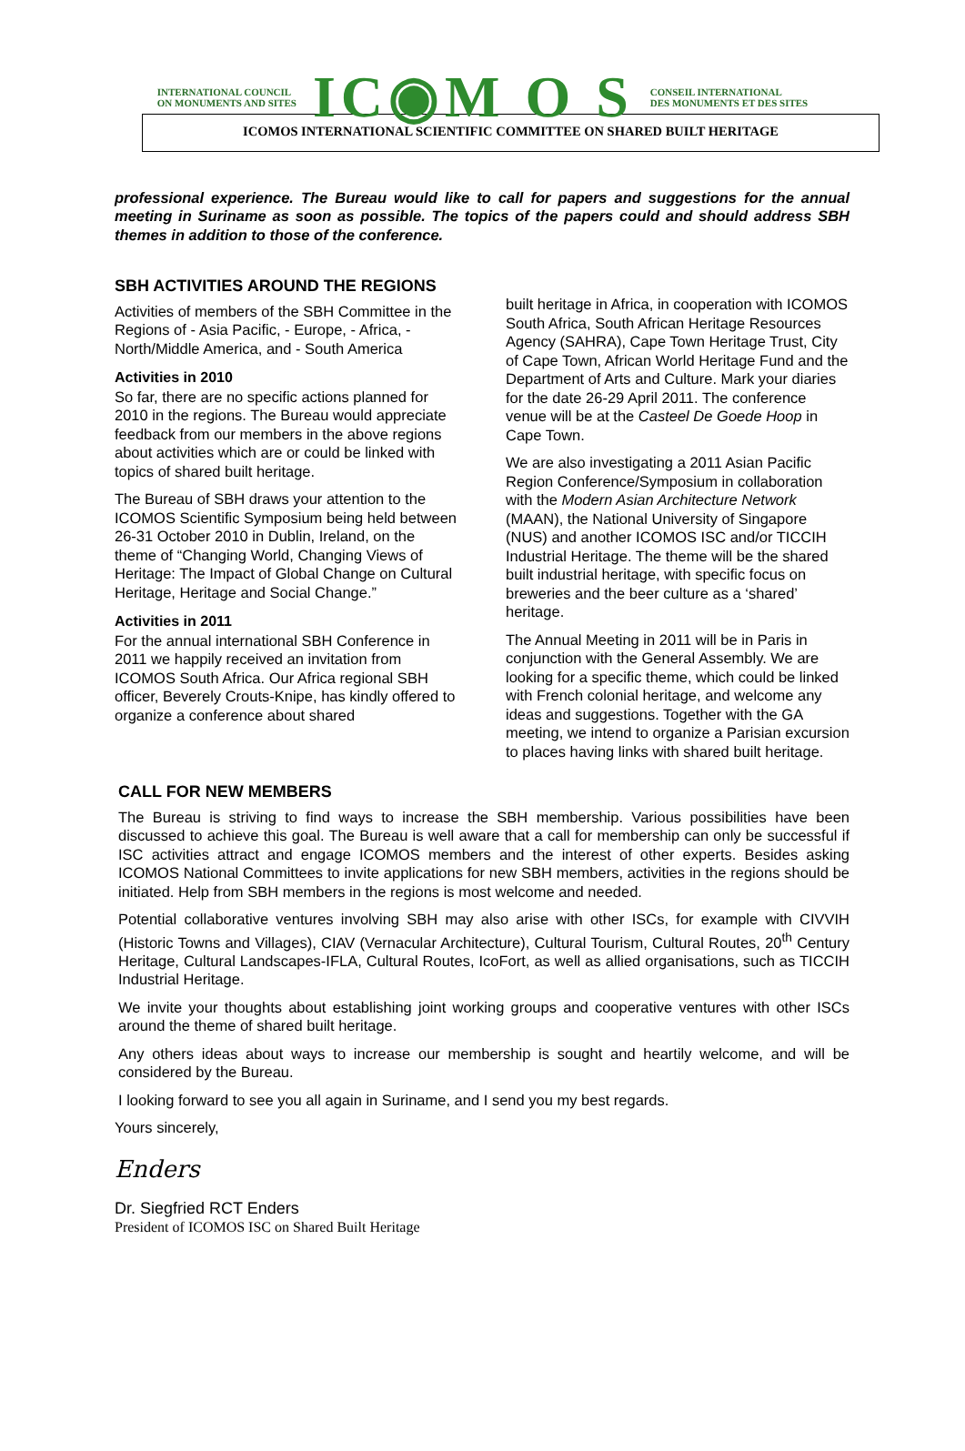INTERNATIONAL COUNCIL
ON MONUMENTS AND SITES
IC◉M O S
CONSEIL INTERNATIONAL
DES MONUMENTS ET DES SITES
ICOMOS INTERNATIONAL SCIENTIFIC COMMITTEE ON SHARED BUILT HERITAGE
professional experience. The Bureau would like to call for papers and suggestions for the annual meeting in Suriname as soon as possible. The topics of the papers could and should address SBH themes in addition to those of the conference.
SBH ACTIVITIES AROUND THE REGIONS
Activities of members of the SBH Committee in the Regions of - Asia Pacific, - Europe, - Africa, - North/Middle America, and - South America
Activities in 2010
So far, there are no specific actions planned for 2010 in the regions. The Bureau would appreciate feedback from our members in the above regions about activities which are or could be linked with topics of shared built heritage.
The Bureau of SBH draws your attention to the ICOMOS Scientific Symposium being held between 26-31 October 2010 in Dublin, Ireland, on the theme of “Changing World, Changing Views of Heritage: The Impact of Global Change on Cultural Heritage, Heritage and Social Change.”
Activities in 2011
For the annual international SBH Conference in 2011 we happily received an invitation from ICOMOS South Africa. Our Africa regional SBH officer, Beverely Crouts-Knipe, has kindly offered to organize a conference about shared
built heritage in Africa, in cooperation with ICOMOS South Africa, South African Heritage Resources Agency (SAHRA), Cape Town Heritage Trust, City of Cape Town, African World Heritage Fund and the Department of Arts and Culture. Mark your diaries for the date 26-29 April 2011. The conference venue will be at the Casteel De Goede Hoop in Cape Town.
We are also investigating a 2011 Asian Pacific Region Conference/Symposium in collaboration with the Modern Asian Architecture Network (MAAN), the National University of Singapore (NUS) and another ICOMOS ISC and/or TICCIH Industrial Heritage. The theme will be the shared built industrial heritage, with specific focus on breweries and the beer culture as a ‘shared’ heritage.
The Annual Meeting in 2011 will be in Paris in conjunction with the General Assembly. We are looking for a specific theme, which could be linked with French colonial heritage, and welcome any ideas and suggestions. Together with the GA meeting, we intend to organize a Parisian excursion to places having links with shared built heritage.
CALL FOR NEW MEMBERS
The Bureau is striving to find ways to increase the SBH membership. Various possibilities have been discussed to achieve this goal. The Bureau is well aware that a call for membership can only be successful if ISC activities attract and engage ICOMOS members and the interest of other experts. Besides asking ICOMOS National Committees to invite applications for new SBH members, activities in the regions should be initiated. Help from SBH members in the regions is most welcome and needed.
Potential collaborative ventures involving SBH may also arise with other ISCs, for example with CIVVIH (Historic Towns and Villages), CIAV (Vernacular Architecture), Cultural Tourism, Cultural Routes, 20<sup>th</sup> Century Heritage, Cultural Landscapes-IFLA, Cultural Routes, IcoFort, as well as allied organisations, such as TICCIH Industrial Heritage.
We invite your thoughts about establishing joint working groups and cooperative ventures with other ISCs around the theme of shared built heritage.
Any others ideas about ways to increase our membership is sought and heartily welcome, and will be considered by the Bureau.
I looking forward to see you all again in Suriname, and I send you my best regards.
Yours sincerely,
Enders
Dr. Siegfried RCT Enders
President of ICOMOS ISC on Shared Built Heritage